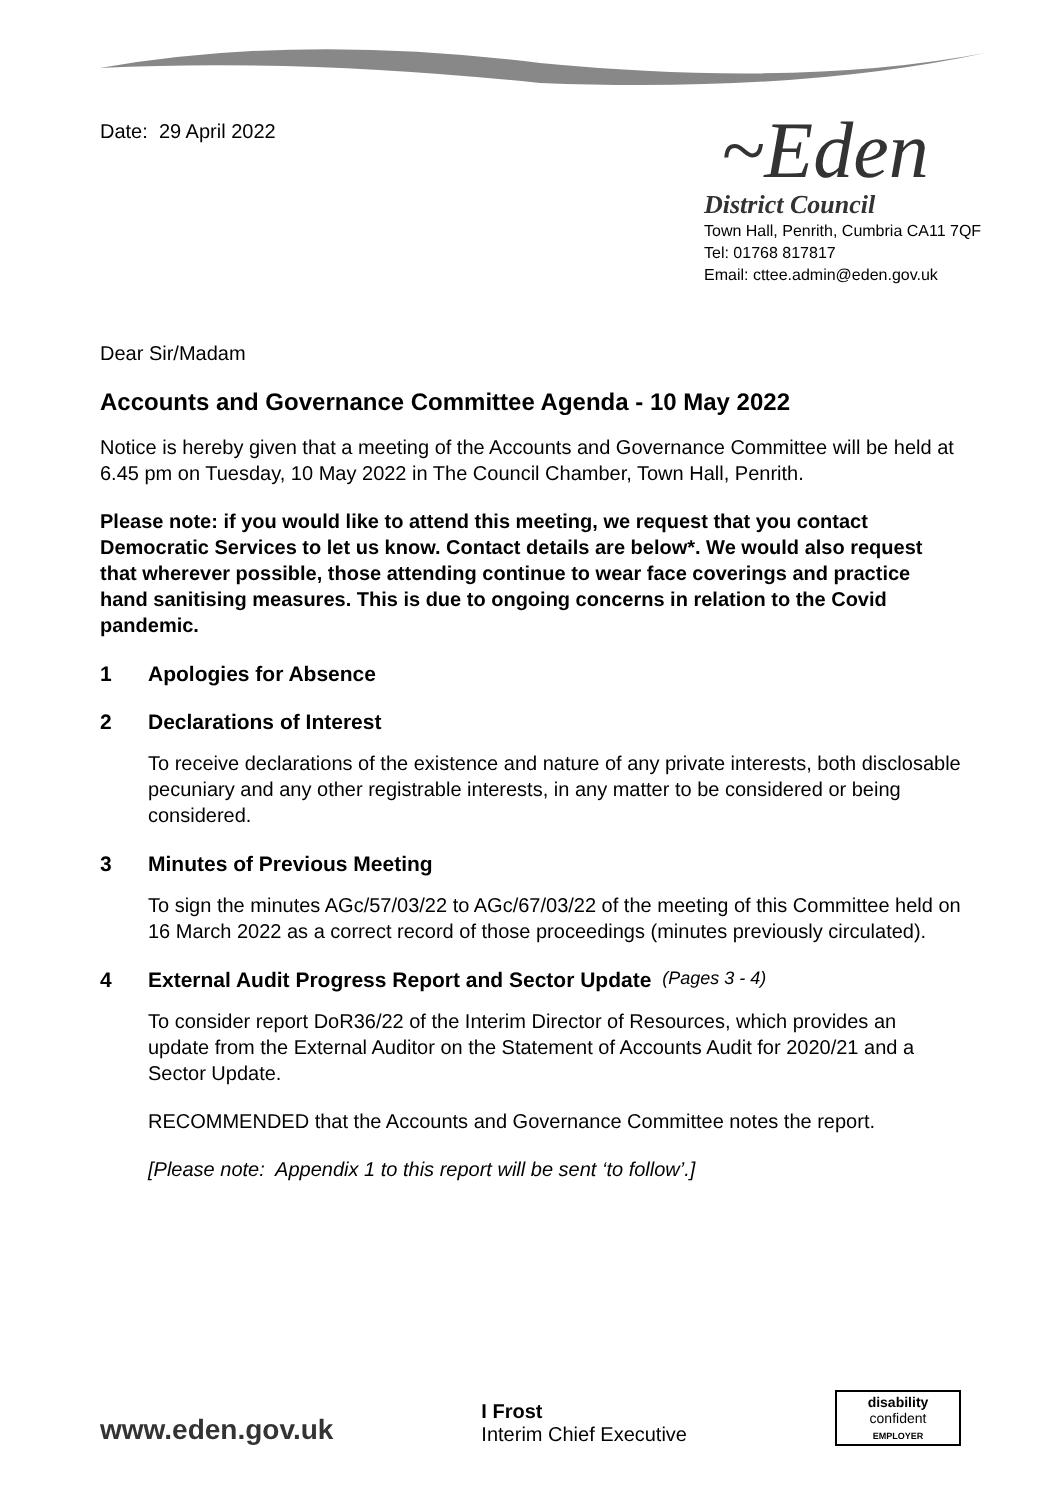Date: 29 April 2022
~Eden
District Council
Town Hall, Penrith, Cumbria CA11 7QF
Tel: 01768 817817
Email: cttee.admin@eden.gov.uk
Dear Sir/Madam
Accounts and Governance Committee Agenda - 10 May 2022
Notice is hereby given that a meeting of the Accounts and Governance Committee will be held at 6.45 pm on Tuesday, 10 May 2022 in The Council Chamber, Town Hall, Penrith.
Please note: if you would like to attend this meeting, we request that you contact Democratic Services to let us know. Contact details are below*. We would also request that wherever possible, those attending continue to wear face coverings and practice hand sanitising measures. This is due to ongoing concerns in relation to the Covid pandemic.
1 Apologies for Absence
2 Declarations of Interest
To receive declarations of the existence and nature of any private interests, both disclosable pecuniary and any other registrable interests, in any matter to be considered or being considered.
3 Minutes of Previous Meeting
To sign the minutes AGc/57/03/22 to AGc/67/03/22 of the meeting of this Committee held on 16 March 2022 as a correct record of those proceedings (minutes previously circulated).
4 External Audit Progress Report and Sector Update (Pages 3 - 4)
To consider report DoR36/22 of the Interim Director of Resources, which provides an update from the External Auditor on the Statement of Accounts Audit for 2020/21 and a Sector Update.
RECOMMENDED that the Accounts and Governance Committee notes the report.
[Please note: Appendix 1 to this report will be sent ‘to follow’.]
www.eden.gov.uk
I Frost
Interim Chief Executive
disability
confident
EMPLOYER